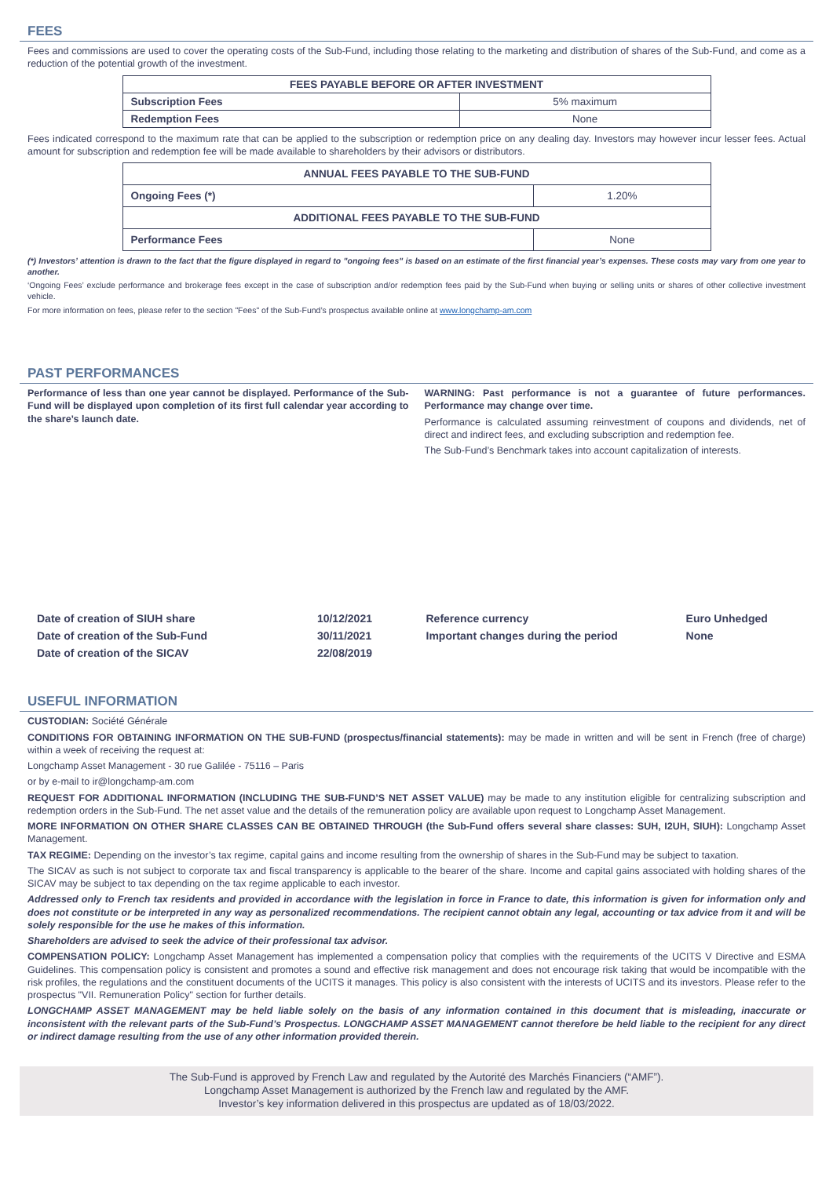FEES
Fees and commissions are used to cover the operating costs of the Sub-Fund, including those relating to the marketing and distribution of shares of the Sub-Fund, and come as a reduction of the potential growth of the investment.
| FEES PAYABLE BEFORE OR AFTER INVESTMENT | |
| --- | --- |
| Subscription Fees | 5% maximum |
| Redemption Fees | None |
Fees indicated correspond to the maximum rate that can be applied to the subscription or redemption price on any dealing day. Investors may however incur lesser fees. Actual amount for subscription and redemption fee will be made available to shareholders by their advisors or distributors.
| ANNUAL FEES PAYABLE TO THE SUB-FUND | |
| --- | --- |
| Ongoing Fees (*) | 1.20% |
| ADDITIONAL FEES PAYABLE TO THE SUB-FUND | |
| Performance Fees | None |
(*) Investors’ attention is drawn to the fact that the figure displayed in regard to "ongoing fees" is based on an estimate of the first financial year’s expenses. These costs may vary from one year to another.
‘Ongoing Fees’ exclude performance and brokerage fees except in the case of subscription and/or redemption fees paid by the Sub-Fund when buying or selling units or shares of other collective investment vehicle.
For more information on fees, please refer to the section "Fees" of the Sub-Fund’s prospectus available online at www.longchamp-am.com
PAST PERFORMANCES
Performance of less than one year cannot be displayed. Performance of the Sub-Fund will be displayed upon completion of its first full calendar year according to the share’s launch date.
WARNING: Past performance is not a guarantee of future performances. Performance may change over time.
Performance is calculated assuming reinvestment of coupons and dividends, net of direct and indirect fees, and excluding subscription and redemption fee.
The Sub-Fund’s Benchmark takes into account capitalization of interests.
| Date of creation of SIUH share | 10/12/2021 |
| Date of creation of the Sub-Fund | 30/11/2021 |
| Date of creation of the SICAV | 22/08/2019 |
| Reference currency | Euro Unhedged |
| Important changes during the period | None |
USEFUL INFORMATION
CUSTODIAN: Société Générale
CONDITIONS FOR OBTAINING INFORMATION ON THE SUB-FUND (prospectus/financial statements): may be made in written and will be sent in French (free of charge) within a week of receiving the request at:
Longchamp Asset Management - 30 rue Galilée - 75116 – Paris
or by e-mail to ir@longchamp-am.com
REQUEST FOR ADDITIONAL INFORMATION (INCLUDING THE SUB-FUND’S NET ASSET VALUE) may be made to any institution eligible for centralizing subscription and redemption orders in the Sub-Fund. The net asset value and the details of the remuneration policy are available upon request to Longchamp Asset Management.
MORE INFORMATION ON OTHER SHARE CLASSES CAN BE OBTAINED THROUGH (the Sub-Fund offers several share classes: SUH, I2UH, SIUH): Longchamp Asset Management.
TAX REGIME: Depending on the investor’s tax regime, capital gains and income resulting from the ownership of shares in the Sub-Fund may be subject to taxation.
The SICAV as such is not subject to corporate tax and fiscal transparency is applicable to the bearer of the share. Income and capital gains associated with holding shares of the SICAV may be subject to tax depending on the tax regime applicable to each investor.
Addressed only to French tax residents and provided in accordance with the legislation in force in France to date, this information is given for information only and does not constitute or be interpreted in any way as personalized recommendations. The recipient cannot obtain any legal, accounting or tax advice from it and will be solely responsible for the use he makes of this information.
Shareholders are advised to seek the advice of their professional tax advisor.
COMPENSATION POLICY: Longchamp Asset Management has implemented a compensation policy that complies with the requirements of the UCITS V Directive and ESMA Guidelines. This compensation policy is consistent and promotes a sound and effective risk management and does not encourage risk taking that would be incompatible with the risk profiles, the regulations and the constituent documents of the UCITS it manages. This policy is also consistent with the interests of UCITS and its investors. Please refer to the prospectus "VII. Remuneration Policy" section for further details.
LONGCHAMP ASSET MANAGEMENT may be held liable solely on the basis of any information contained in this document that is misleading, inaccurate or inconsistent with the relevant parts of the Sub-Fund’s Prospectus. LONGCHAMP ASSET MANAGEMENT cannot therefore be held liable to the recipient for any direct or indirect damage resulting from the use of any other information provided therein.
The Sub-Fund is approved by French Law and regulated by the Autorité des Marchés Financiers (“AMF”).
Longchamp Asset Management is authorized by the French law and regulated by the AMF.
Investor’s key information delivered in this prospectus are updated as of 18/03/2022.